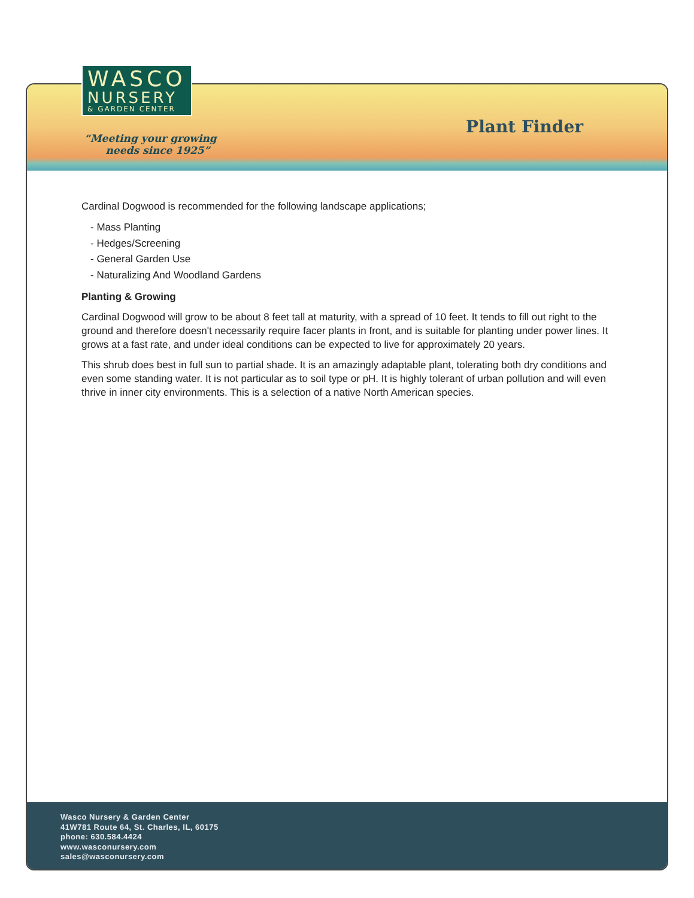“Meeting your growing
needs since 1925”
Plant Finder
Wasco Nursery & Garden Center
41W781 Route 64, St. Charles, IL, 60175
phone: 630.584.4424
www.wasconursery.com
sales@wasconursery.com
WASCO
NURSERY
& GARDEN CENTER
Cardinal Dogwood is recommended for the following landscape applications;
- Mass Planting
- Hedges/Screening
- General Garden Use
- Naturalizing And Woodland Gardens
Planting & Growing
Cardinal Dogwood will grow to be about 8 feet tall at maturity, with a spread of 10 feet. It tends to fill out right to the ground and therefore doesn't necessarily require facer plants in front, and is suitable for planting under power lines. It grows at a fast rate, and under ideal conditions can be expected to live for approximately 20 years.
This shrub does best in full sun to partial shade. It is an amazingly adaptable plant, tolerating both dry conditions and even some standing water. It is not particular as to soil type or pH. It is highly tolerant of urban pollution and will even thrive in inner city environments. This is a selection of a native North American species.